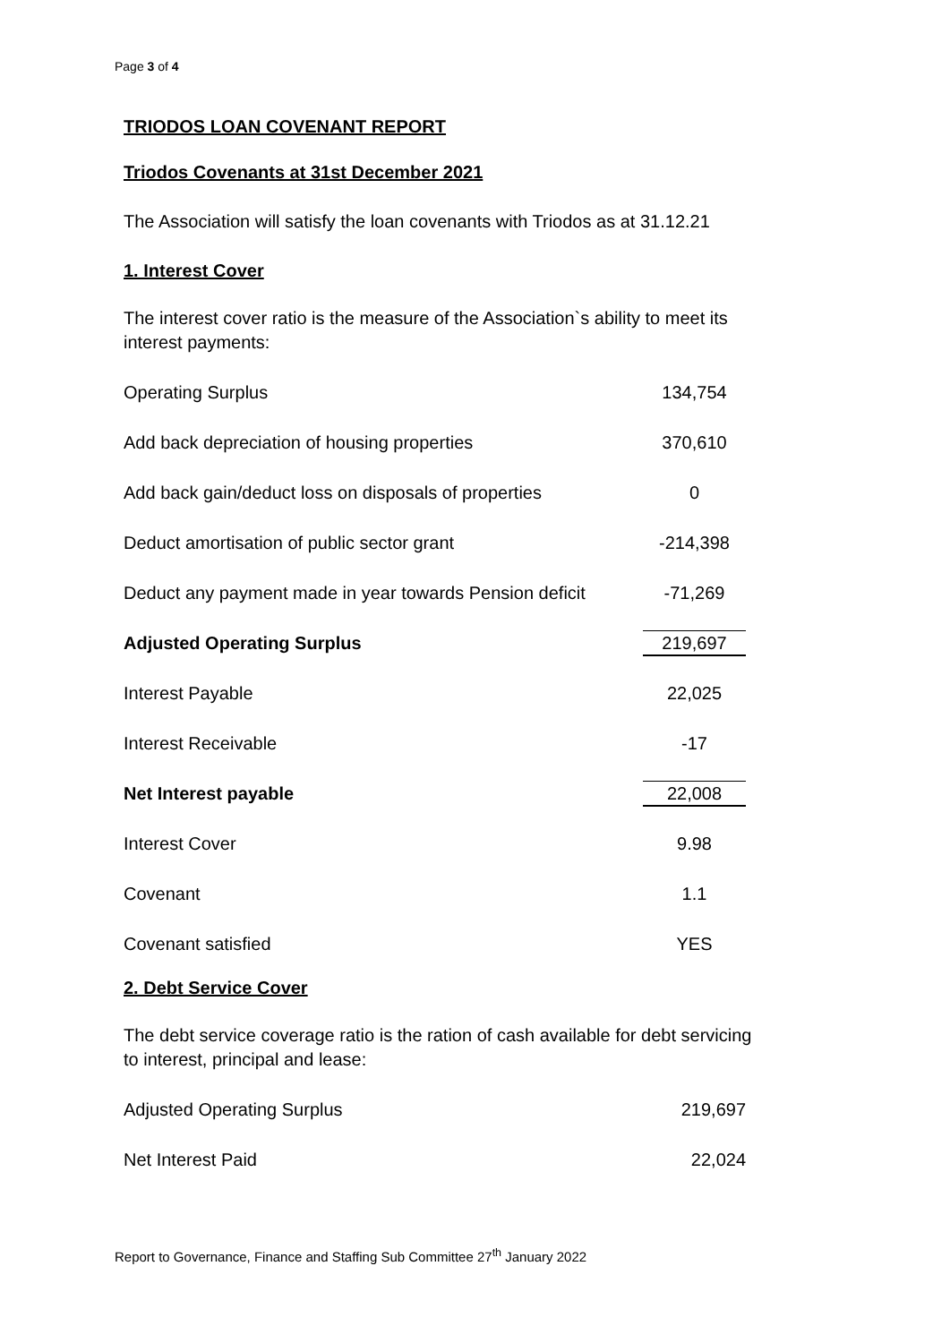Page 3 of 4
TRIODOS LOAN COVENANT REPORT
Triodos Covenants at 31st December 2021
The Association will satisfy the loan covenants with Triodos as at 31.12.21
1. Interest Cover
The interest cover ratio is the measure of the Association`s ability to meet its interest payments:
| Operating Surplus | 134,754 |
| Add back depreciation of housing properties | 370,610 |
| Add back gain/deduct loss on disposals of properties | 0 |
| Deduct amortisation of public sector grant | -214,398 |
| Deduct any payment made in year towards Pension deficit | -71,269 |
| Adjusted Operating Surplus | 219,697 |
| Interest Payable | 22,025 |
| Interest Receivable | -17 |
| Net Interest payable | 22,008 |
| Interest Cover | 9.98 |
| Covenant | 1.1 |
| Covenant satisfied | YES |
2. Debt Service Cover
The debt service coverage ratio is the ration of cash available for debt servicing to interest, principal and lease:
| Adjusted Operating Surplus | 219,697 |
| Net Interest Paid | 22,024 |
Report to Governance, Finance and Staffing Sub Committee 27<sup>th</sup> January 2022